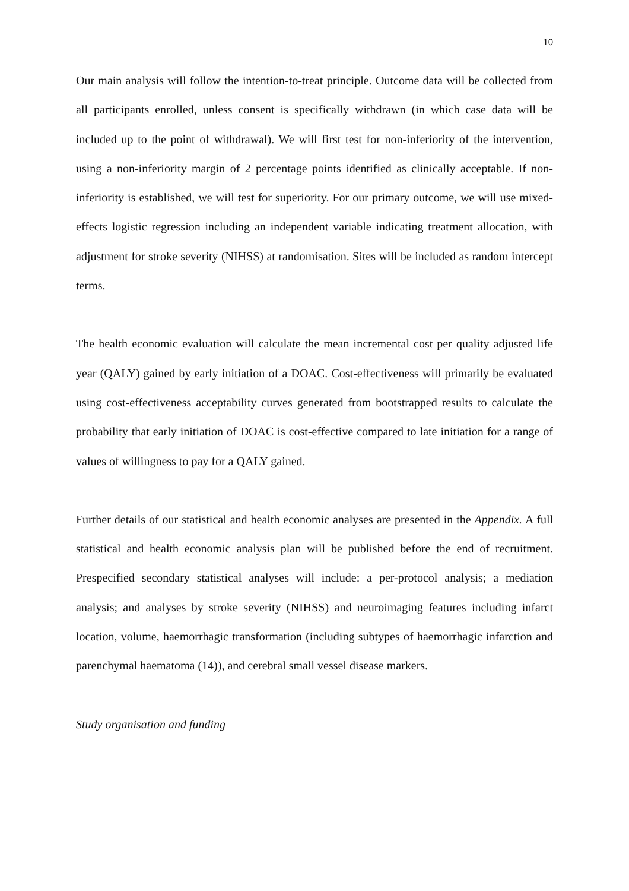10
Our main analysis will follow the intention-to-treat principle. Outcome data will be collected from all participants enrolled, unless consent is specifically withdrawn (in which case data will be included up to the point of withdrawal). We will first test for non-inferiority of the intervention, using a non-inferiority margin of 2 percentage points identified as clinically acceptable. If non-inferiority is established, we will test for superiority. For our primary outcome, we will use mixed-effects logistic regression including an independent variable indicating treatment allocation, with adjustment for stroke severity (NIHSS) at randomisation. Sites will be included as random intercept terms.
The health economic evaluation will calculate the mean incremental cost per quality adjusted life year (QALY) gained by early initiation of a DOAC. Cost-effectiveness will primarily be evaluated using cost-effectiveness acceptability curves generated from bootstrapped results to calculate the probability that early initiation of DOAC is cost-effective compared to late initiation for a range of values of willingness to pay for a QALY gained.
Further details of our statistical and health economic analyses are presented in the Appendix. A full statistical and health economic analysis plan will be published before the end of recruitment. Prespecified secondary statistical analyses will include: a per-protocol analysis; a mediation analysis; and analyses by stroke severity (NIHSS) and neuroimaging features including infarct location, volume, haemorrhagic transformation (including subtypes of haemorrhagic infarction and parenchymal haematoma (14)), and cerebral small vessel disease markers.
Study organisation and funding